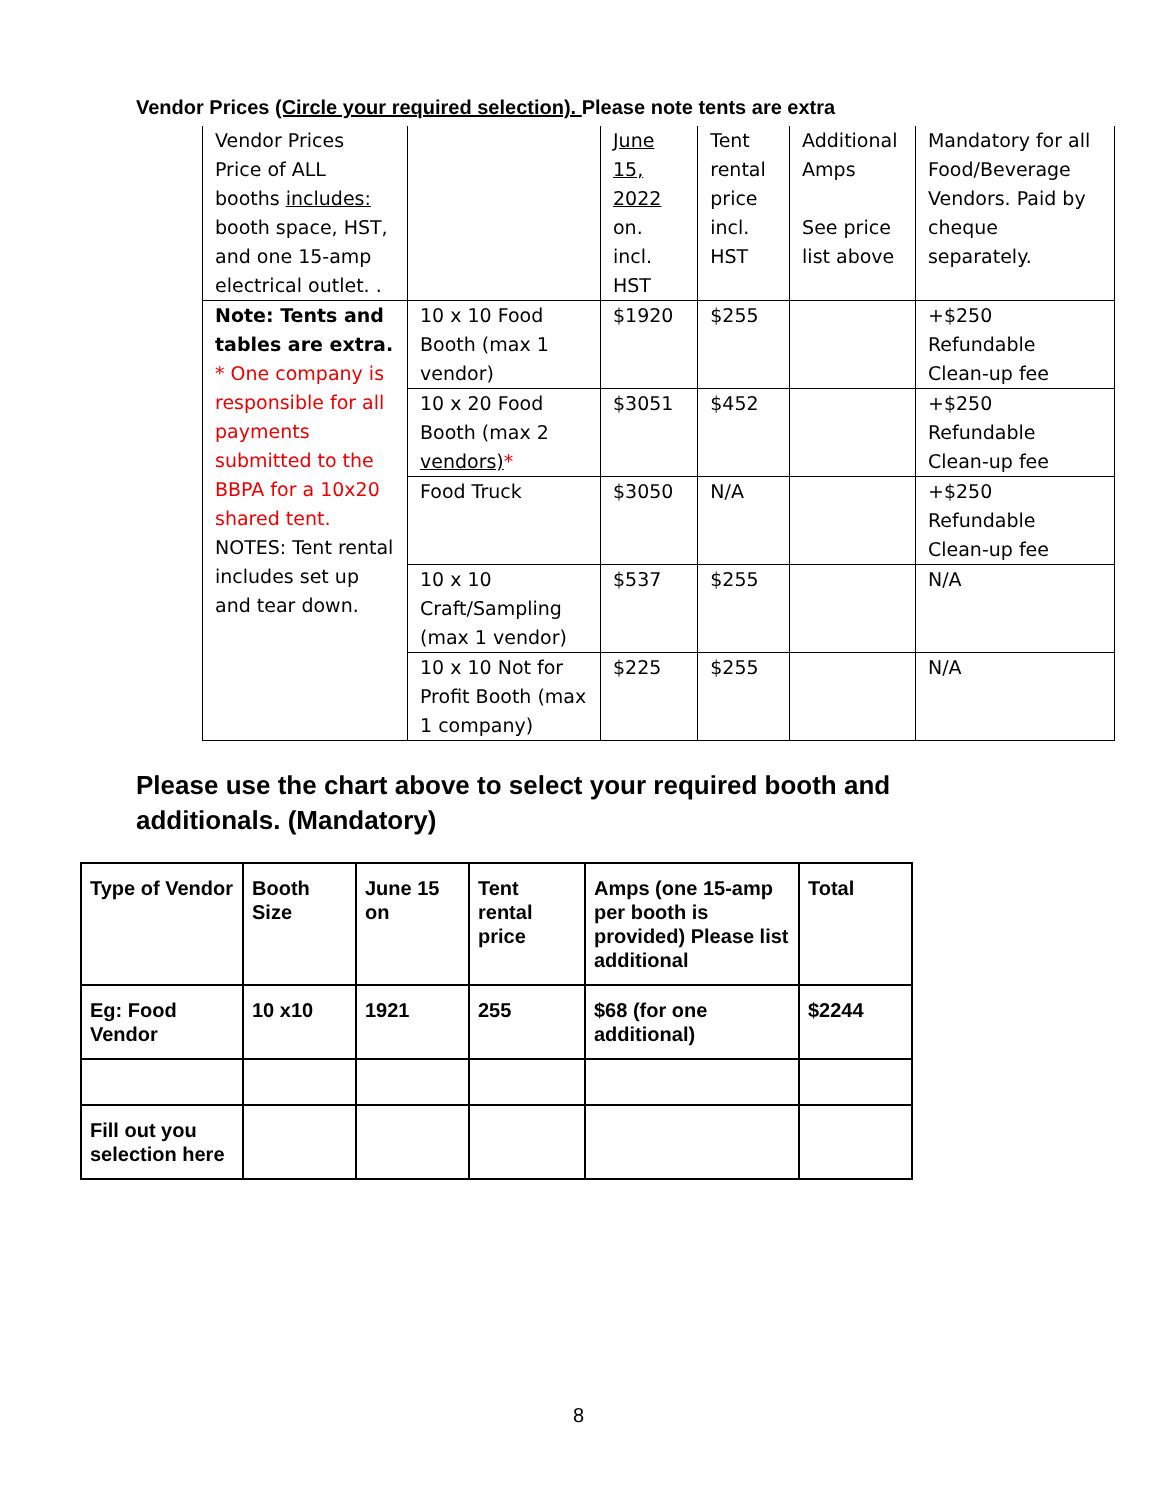Vendor Prices (Circle your required selection). Please note tents are extra
| Vendor Prices Price of ALL booths includes: booth space, HST, and one 15-amp electrical outlet. . | | June 15, 2022 on. incl. HST | Tent rental price incl. HST | Additional Amps See price list above | Mandatory for all Food/Beverage Vendors. Paid by cheque separately. |
| Note: Tents and tables are extra. * One company is responsible for all payments submitted to the BBPA for a 10x20 shared tent. NOTES: Tent rental includes set up and tear down. | 10 x 10 Food Booth (max 1 vendor) | $1920 | $255 | | +$250 Refundable Clean-up fee |
| | 10 x 20 Food Booth (max 2 vendors) * | $3051 | $452 | | +$250 Refundable Clean-up fee |
| | Food Truck | $3050 | N/A | | +$250 Refundable Clean-up fee |
| | 10 x 10 Craft/Sampling (max 1 vendor) | $537 | $255 | | N/A |
| | 10 x 10 Not for Profit Booth (max 1 company) | $225 | $255 | | N/A |
Please use the chart above to select your required booth and additionals. (Mandatory)
| Type of Vendor | Booth Size | June 15 on | Tent rental price | Amps (one 15-amp per booth is provided) Please list additional | Total |
| --- | --- | --- | --- | --- | --- |
| Eg: Food Vendor | 10 x10 | 1921 | 255 | $68 (for one additional) | $2244 |
| Fill out you selection here | | | | | |
8